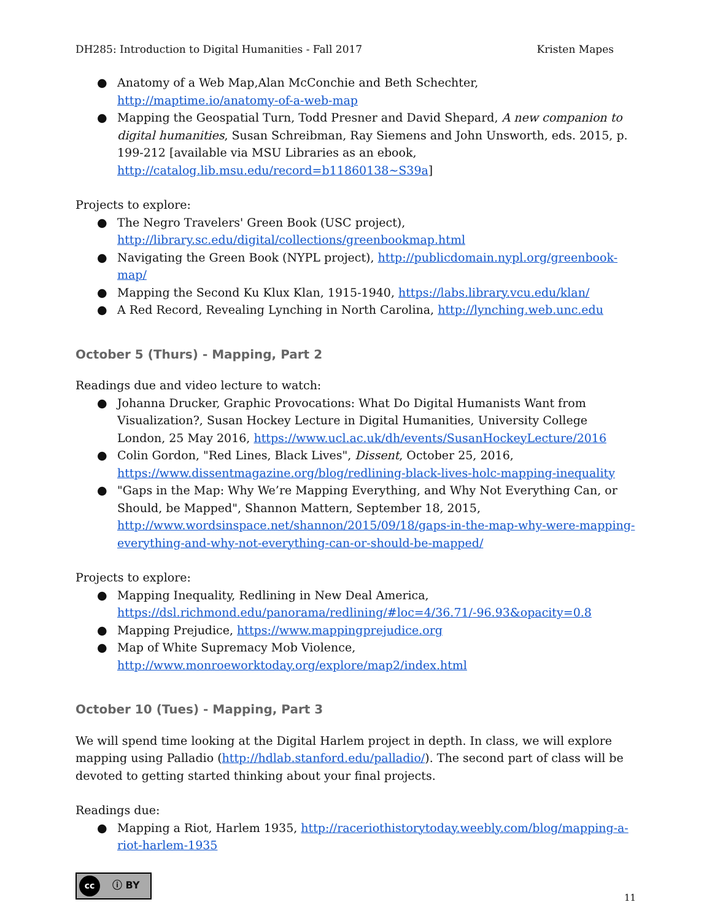DH285: Introduction to Digital Humanities - Fall 2017 Kristen Mapes
● Anatomy of a Web Map,Alan McConchie and Beth Schechter, http://maptime.io/anatomy-of-a-web-map
● Mapping the Geospatial Turn, Todd Presner and David Shepard, A new companion to digital humanities, Susan Schreibman, Ray Siemens and John Unsworth, eds. 2015, p. 199-212 [available via MSU Libraries as an ebook, http://catalog.lib.msu.edu/record=b11860138~S39a]
Projects to explore:
● The Negro Travelers' Green Book (USC project), http://library.sc.edu/digital/collections/greenbookmap.html
● Navigating the Green Book (NYPL project), http://publicdomain.nypl.org/greenbook-map/
● Mapping the Second Ku Klux Klan, 1915-1940, https://labs.library.vcu.edu/klan/
● A Red Record, Revealing Lynching in North Carolina, http://lynching.web.unc.edu
October 5 (Thurs) - Mapping, Part 2
Readings due and video lecture to watch:
● Johanna Drucker, Graphic Provocations: What Do Digital Humanists Want from Visualization?, Susan Hockey Lecture in Digital Humanities, University College London, 25 May 2016, https://www.ucl.ac.uk/dh/events/SusanHockeyLecture/2016
● Colin Gordon, "Red Lines, Black Lives", Dissent, October 25, 2016, https://www.dissentmagazine.org/blog/redlining-black-lives-holc-mapping-inequality
● "Gaps in the Map: Why We’re Mapping Everything, and Why Not Everything Can, or Should, be Mapped", Shannon Mattern, September 18, 2015, http://www.wordsinspace.net/shannon/2015/09/18/gaps-in-the-map-why-were-mapping-everything-and-why-not-everything-can-or-should-be-mapped/
Projects to explore:
● Mapping Inequality, Redlining in New Deal America, https://dsl.richmond.edu/panorama/redlining/#loc=4/36.71/-96.93&opacity=0.8
● Mapping Prejudice, https://www.mappingprejudice.org
● Map of White Supremacy Mob Violence, http://www.monroeworktoday.org/explore/map2/index.html
October 10 (Tues) - Mapping, Part 3
We will spend time looking at the Digital Harlem project in depth. In class, we will explore mapping using Palladio (http://hdlab.stanford.edu/palladio/). The second part of class will be devoted to getting started thinking about your final projects.
Readings due:
● Mapping a Riot, Harlem 1935, http://raceriothistorytoday.weebly.com/blog/mapping-a-riot-harlem-1935
cc ⓘ BY
11